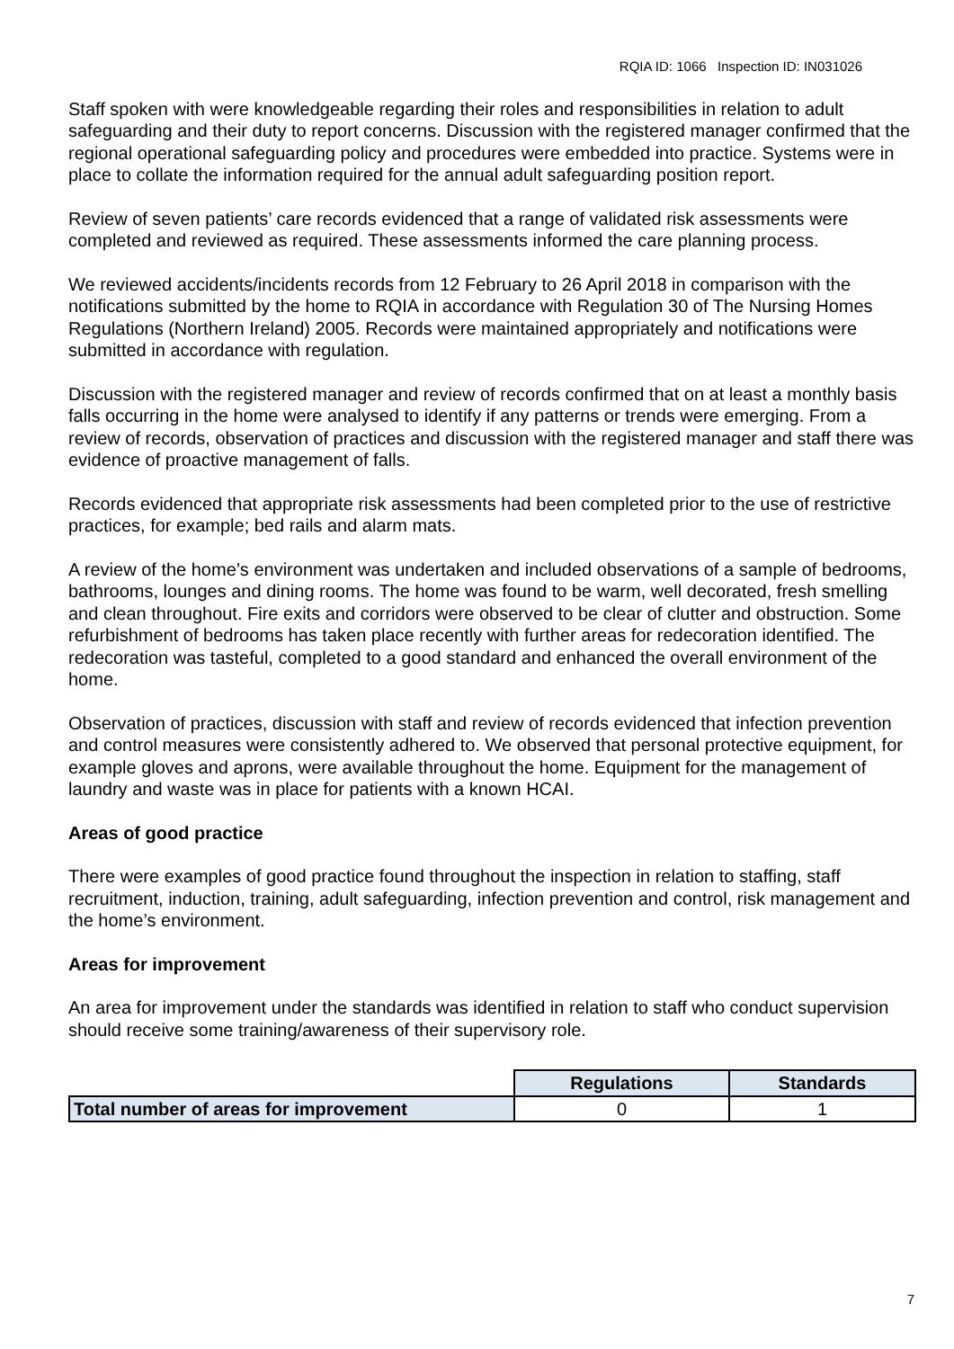RQIA ID: 1066 Inspection ID: IN031026
Staff spoken with were knowledgeable regarding their roles and responsibilities in relation to adult safeguarding and their duty to report concerns. Discussion with the registered manager confirmed that the regional operational safeguarding policy and procedures were embedded into practice. Systems were in place to collate the information required for the annual adult safeguarding position report.
Review of seven patients’ care records evidenced that a range of validated risk assessments were completed and reviewed as required. These assessments informed the care planning process.
We reviewed accidents/incidents records from 12 February to 26 April 2018 in comparison with the notifications submitted by the home to RQIA in accordance with Regulation 30 of The Nursing Homes Regulations (Northern Ireland) 2005. Records were maintained appropriately and notifications were submitted in accordance with regulation.
Discussion with the registered manager and review of records confirmed that on at least a monthly basis falls occurring in the home were analysed to identify if any patterns or trends were emerging. From a review of records, observation of practices and discussion with the registered manager and staff there was evidence of proactive management of falls.
Records evidenced that appropriate risk assessments had been completed prior to the use of restrictive practices, for example; bed rails and alarm mats.
A review of the home’s environment was undertaken and included observations of a sample of bedrooms, bathrooms, lounges and dining rooms. The home was found to be warm, well decorated, fresh smelling and clean throughout. Fire exits and corridors were observed to be clear of clutter and obstruction. Some refurbishment of bedrooms has taken place recently with further areas for redecoration identified. The redecoration was tasteful, completed to a good standard and enhanced the overall environment of the home.
Observation of practices, discussion with staff and review of records evidenced that infection prevention and control measures were consistently adhered to. We observed that personal protective equipment, for example gloves and aprons, were available throughout the home. Equipment for the management of laundry and waste was in place for patients with a known HCAI.
Areas of good practice
There were examples of good practice found throughout the inspection in relation to staffing, staff recruitment, induction, training, adult safeguarding, infection prevention and control, risk management and the home’s environment.
Areas for improvement
An area for improvement under the standards was identified in relation to staff who conduct supervision should receive some training/awareness of their supervisory role.
| | Regulations | Standards |
| Total number of areas for improvement | 0 | 1 |
7